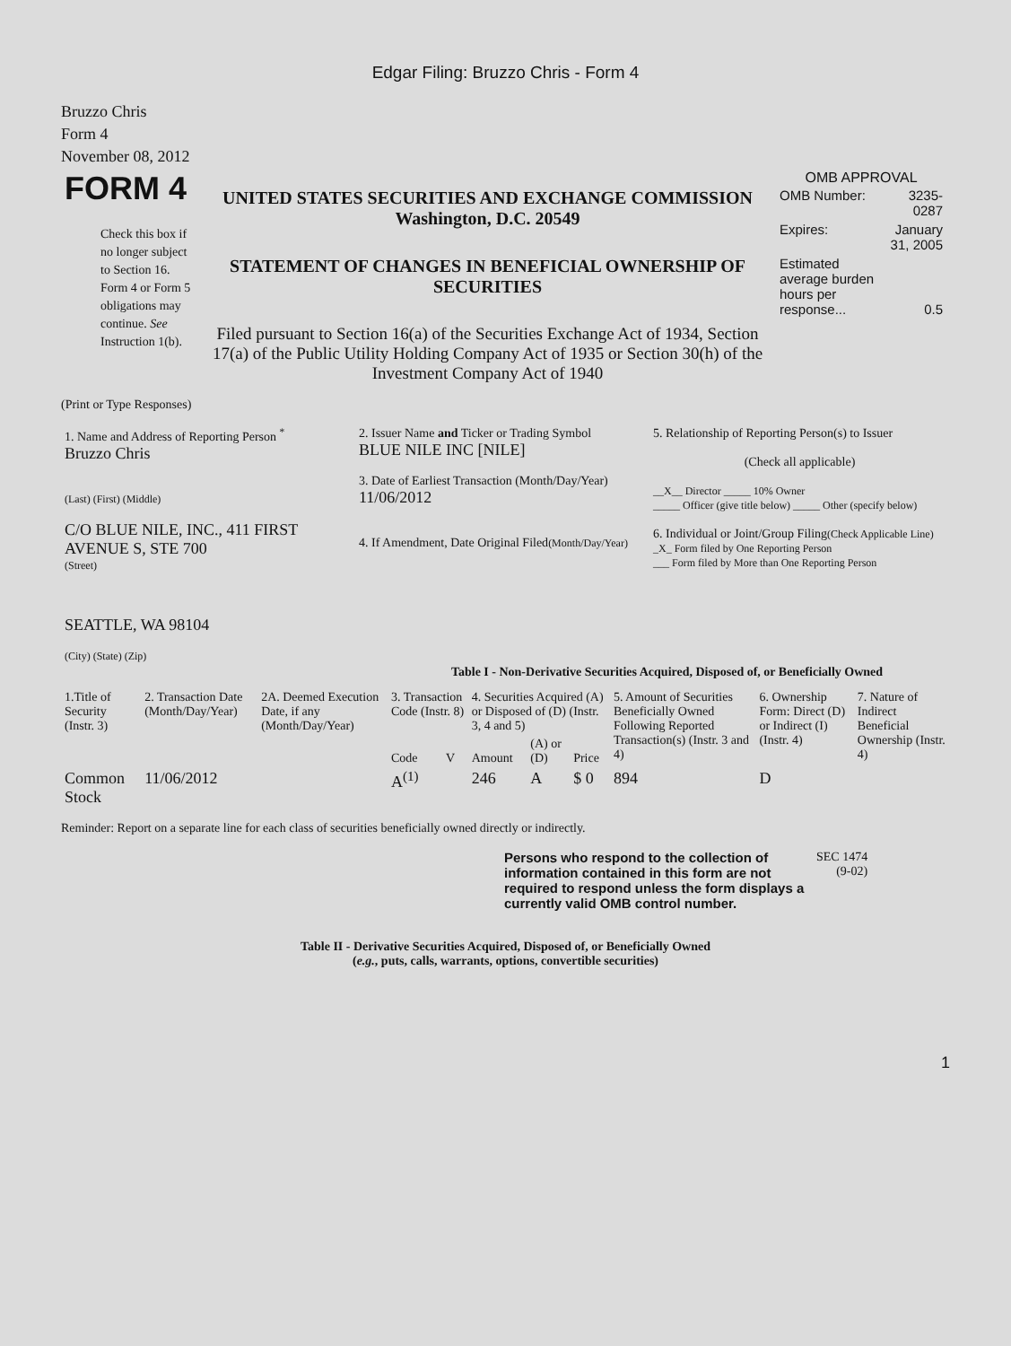Edgar Filing: Bruzzo Chris - Form 4
Bruzzo Chris
Form 4
November 08, 2012
| FORM 4 Check this box if no longer subject to Section 16. Form 4 or Form 5 obligations may continue. See Instruction 1(b). | UNITED STATES SECURITIES AND EXCHANGE COMMISSION Washington, D.C. 20549 STATEMENT OF CHANGES IN BENEFICIAL OWNERSHIP OF SECURITIES Filed pursuant to Section 16(a) of the Securities Exchange Act of 1934, Section 17(a) of the Public Utility Holding Company Act of 1935 or Section 30(h) of the Investment Company Act of 1940 | OMB APPROVAL / OMB Number: / 3235-0287 / / Expires: / January 31, 2005 / / Estimated average burden hours per response... / 0.5 / |
(Print or Type Responses)
| 1. Name and Address of Reporting Person <sup>*</sup> Bruzzo Chris (Last) (First) (Middle) C/O BLUE NILE, INC., 411 FIRST AVENUE S, STE 700 (Street) SEATTLE, WA 98104 (City) (State) (Zip) | 2. Issuer Name and Ticker or Trading Symbol BLUE NILE INC [NILE] 3. Date of Earliest Transaction (Month/Day/Year) 11/06/2012 4. If Amendment, Date Original Filed (Month/Day/Year) | 5. Relationship of Reporting Person(s) to Issuer (Check all applicable) __X__ Director _____ 10% Owner _____ Officer (give title below) _____ Other (specify below) 6. Individual or Joint/Group Filing (Check Applicable Line) _X_ Form filed by One Reporting Person ___ Form filed by More than One Reporting Person |
Table I - Non-Derivative Securities Acquired, Disposed of, or Beneficially Owned
| 1.Title of Security (Instr. 3) | 2. Transaction Date (Month/Day/Year) | 2A. Deemed Execution Date, if any (Month/Day/Year) | 3. Transaction Code (Instr. 8) | | 4. Securities Acquired (A) or Disposed of (D) (Instr. 3, 4 and 5) | | | 5. Amount of Securities Beneficially Owned Following Reported Transaction(s) (Instr. 3 and 4) | 6. Ownership Form: Direct (D) or Indirect (I) (Instr. 4) | 7. Nature of Indirect Beneficial Ownership (Instr. 4) |
| --- | --- | --- | --- | --- | --- | --- | --- | --- | --- | --- |
| | | | Code | V | Amount | (A) or (D) | Price | | | |
| Common Stock | 11/06/2012 | | A<sup>(1)</sup> | | 246 | A | $ 0 | 894 | D | |
Reminder: Report on a separate line for each class of securities beneficially owned directly or indirectly.
| Persons who respond to the collection of information contained in this form are not required to respond unless the form displays a currently valid OMB control number. | SEC 1474 (9-02) |
Table II - Derivative Securities Acquired, Disposed of, or Beneficially Owned
(e.g., puts, calls, warrants, options, convertible securities)
1